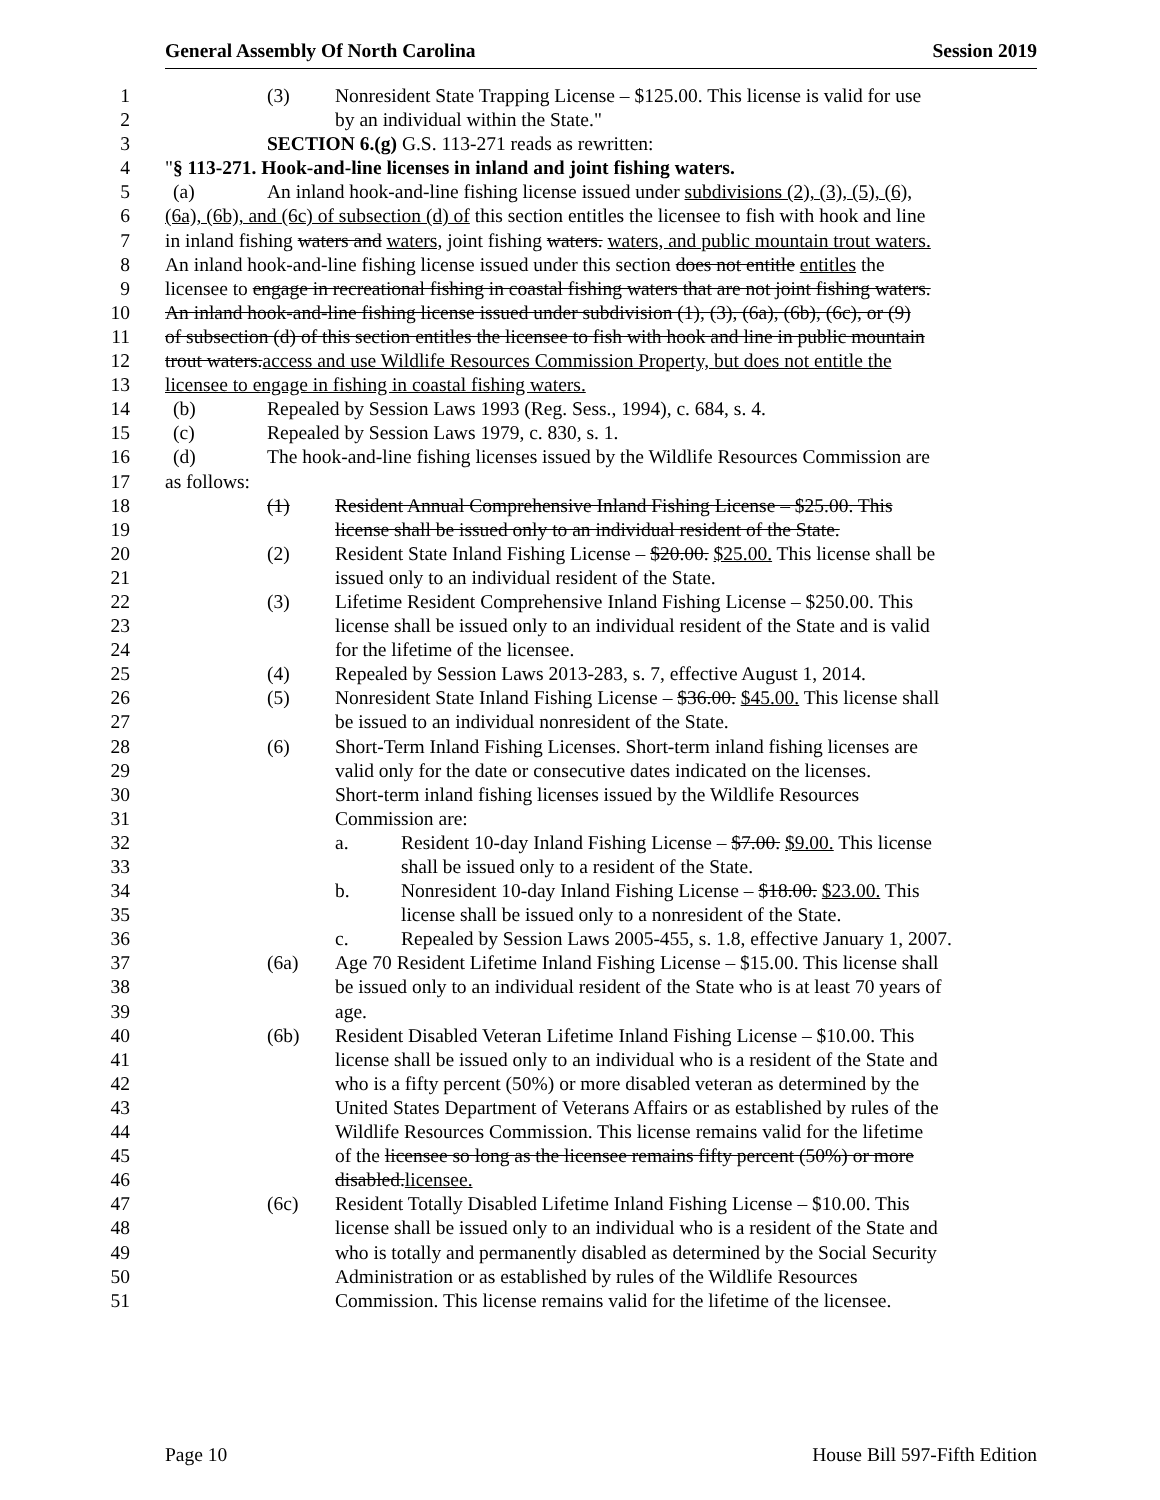General Assembly Of North Carolina Session 2019
1 (3) Nonresident State Trapping License – $125.00. This license is valid for use
2 by an individual within the State."
3 SECTION 6.(g) G.S. 113-271 reads as rewritten:
4 "§ 113-271. Hook-and-line licenses in inland and joint fishing waters.
5 (a) An inland hook-and-line fishing license issued under subdivisions (2), (3), (5), (6),
6 (6a), (6b), and (6c) of subsection (d) of this section entitles the licensee to fish with hook and line
7 in inland fishing waters and waters, joint fishing waters. waters, and public mountain trout waters.
8 An inland hook-and-line fishing license issued under this section does not entitle entitles the
9 licensee to engage in recreational fishing in coastal fishing waters that are not joint fishing waters.
10 An inland hook-and-line fishing license issued under subdivision (1), (3), (6a), (6b), (6c), or (9)
11 of subsection (d) of this section entitles the licensee to fish with hook and line in public mountain
12 trout waters.access and use Wildlife Resources Commission Property, but does not entitle the
13 licensee to engage in fishing in coastal fishing waters.
14 (b) Repealed by Session Laws 1993 (Reg. Sess., 1994), c. 684, s. 4.
15 (c) Repealed by Session Laws 1979, c. 830, s. 1.
16 (d) The hook-and-line fishing licenses issued by the Wildlife Resources Commission are
17 as follows:
18 (1) Resident Annual Comprehensive Inland Fishing License – $25.00. This
19 license shall be issued only to an individual resident of the State.
20 (2) Resident State Inland Fishing License – $20.00. $25.00. This license shall be
21 issued only to an individual resident of the State.
22 (3) Lifetime Resident Comprehensive Inland Fishing License – $250.00. This
23 license shall be issued only to an individual resident of the State and is valid
24 for the lifetime of the licensee.
25 (4) Repealed by Session Laws 2013-283, s. 7, effective August 1, 2014.
26 (5) Nonresident State Inland Fishing License – $36.00. $45.00. This license shall
27 be issued to an individual nonresident of the State.
28 (6) Short-Term Inland Fishing Licenses. Short-term inland fishing licenses are
29 valid only for the date or consecutive dates indicated on the licenses.
30 Short-term inland fishing licenses issued by the Wildlife Resources
31 Commission are:
32 a. Resident 10-day Inland Fishing License – $7.00. $9.00. This license
33 shall be issued only to a resident of the State.
34 b. Nonresident 10-day Inland Fishing License – $18.00. $23.00. This
35 license shall be issued only to a nonresident of the State.
36 c. Repealed by Session Laws 2005-455, s. 1.8, effective January 1, 2007.
37 (6a) Age 70 Resident Lifetime Inland Fishing License – $15.00. This license shall
38 be issued only to an individual resident of the State who is at least 70 years of
39 age.
40 (6b) Resident Disabled Veteran Lifetime Inland Fishing License – $10.00. This
41 license shall be issued only to an individual who is a resident of the State and
42 who is a fifty percent (50%) or more disabled veteran as determined by the
43 United States Department of Veterans Affairs or as established by rules of the
44 Wildlife Resources Commission. This license remains valid for the lifetime
45 of the licensee so long as the licensee remains fifty percent (50%) or more
46 disabled.licensee.
47 (6c) Resident Totally Disabled Lifetime Inland Fishing License – $10.00. This
48 license shall be issued only to an individual who is a resident of the State and
49 who is totally and permanently disabled as determined by the Social Security
50 Administration or as established by rules of the Wildlife Resources
51 Commission. This license remains valid for the lifetime of the licensee.
Page 10 House Bill 597-Fifth Edition